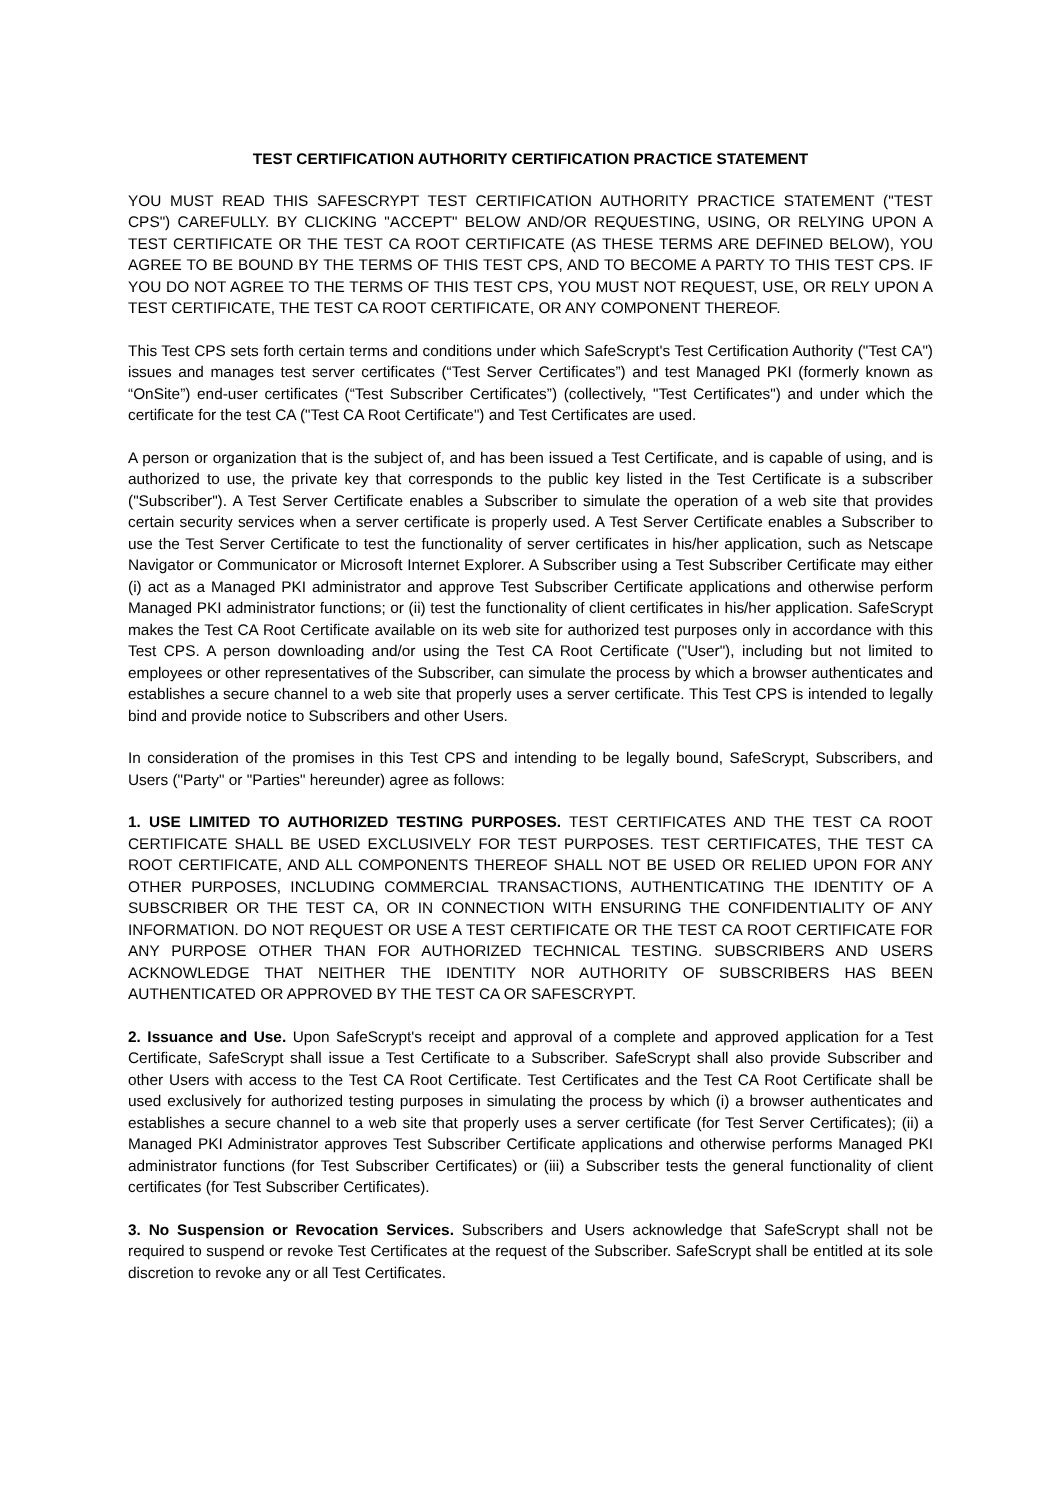TEST CERTIFICATION AUTHORITY CERTIFICATION PRACTICE STATEMENT
YOU MUST READ THIS SAFESCRYPT TEST CERTIFICATION AUTHORITY PRACTICE STATEMENT ("TEST CPS") CAREFULLY. BY CLICKING "ACCEPT" BELOW AND/OR REQUESTING, USING, OR RELYING UPON A TEST CERTIFICATE OR THE TEST CA ROOT CERTIFICATE (AS THESE TERMS ARE DEFINED BELOW), YOU AGREE TO BE BOUND BY THE TERMS OF THIS TEST CPS, AND TO BECOME A PARTY TO THIS TEST CPS. IF YOU DO NOT AGREE TO THE TERMS OF THIS TEST CPS, YOU MUST NOT REQUEST, USE, OR RELY UPON A TEST CERTIFICATE, THE TEST CA ROOT CERTIFICATE, OR ANY COMPONENT THEREOF.
This Test CPS sets forth certain terms and conditions under which SafeScrypt's Test Certification Authority ("Test CA") issues and manages test server certificates (“Test Server Certificates”) and test Managed PKI (formerly known as “OnSite”) end-user certificates (“Test Subscriber Certificates”) (collectively, "Test Certificates") and under which the certificate for the test CA ("Test CA Root Certificate") and Test Certificates are used.
A person or organization that is the subject of, and has been issued a Test Certificate, and is capable of using, and is authorized to use, the private key that corresponds to the public key listed in the Test Certificate is a subscriber ("Subscriber"). A Test Server Certificate enables a Subscriber to simulate the operation of a web site that provides certain security services when a server certificate is properly used. A Test Server Certificate enables a Subscriber to use the Test Server Certificate to test the functionality of server certificates in his/her application, such as Netscape Navigator or Communicator or Microsoft Internet Explorer. A Subscriber using a Test Subscriber Certificate may either (i) act as a Managed PKI administrator and approve Test Subscriber Certificate applications and otherwise perform Managed PKI administrator functions; or (ii) test the functionality of client certificates in his/her application. SafeScrypt makes the Test CA Root Certificate available on its web site for authorized test purposes only in accordance with this Test CPS. A person downloading and/or using the Test CA Root Certificate ("User"), including but not limited to employees or other representatives of the Subscriber, can simulate the process by which a browser authenticates and establishes a secure channel to a web site that properly uses a server certificate. This Test CPS is intended to legally bind and provide notice to Subscribers and other Users.
In consideration of the promises in this Test CPS and intending to be legally bound, SafeScrypt, Subscribers, and Users ("Party" or "Parties" hereunder) agree as follows:
1. USE LIMITED TO AUTHORIZED TESTING PURPOSES. TEST CERTIFICATES AND THE TEST CA ROOT CERTIFICATE SHALL BE USED EXCLUSIVELY FOR TEST PURPOSES. TEST CERTIFICATES, THE TEST CA ROOT CERTIFICATE, AND ALL COMPONENTS THEREOF SHALL NOT BE USED OR RELIED UPON FOR ANY OTHER PURPOSES, INCLUDING COMMERCIAL TRANSACTIONS, AUTHENTICATING THE IDENTITY OF A SUBSCRIBER OR THE TEST CA, OR IN CONNECTION WITH ENSURING THE CONFIDENTIALITY OF ANY INFORMATION. DO NOT REQUEST OR USE A TEST CERTIFICATE OR THE TEST CA ROOT CERTIFICATE FOR ANY PURPOSE OTHER THAN FOR AUTHORIZED TECHNICAL TESTING. SUBSCRIBERS AND USERS ACKNOWLEDGE THAT NEITHER THE IDENTITY NOR AUTHORITY OF SUBSCRIBERS HAS BEEN AUTHENTICATED OR APPROVED BY THE TEST CA OR SAFESCRYPT.
2. Issuance and Use. Upon SafeScrypt's receipt and approval of a complete and approved application for a Test Certificate, SafeScrypt shall issue a Test Certificate to a Subscriber. SafeScrypt shall also provide Subscriber and other Users with access to the Test CA Root Certificate. Test Certificates and the Test CA Root Certificate shall be used exclusively for authorized testing purposes in simulating the process by which (i) a browser authenticates and establishes a secure channel to a web site that properly uses a server certificate (for Test Server Certificates); (ii) a Managed PKI Administrator approves Test Subscriber Certificate applications and otherwise performs Managed PKI administrator functions (for Test Subscriber Certificates) or (iii) a Subscriber tests the general functionality of client certificates (for Test Subscriber Certificates).
3. No Suspension or Revocation Services. Subscribers and Users acknowledge that SafeScrypt shall not be required to suspend or revoke Test Certificates at the request of the Subscriber. SafeScrypt shall be entitled at its sole discretion to revoke any or all Test Certificates.